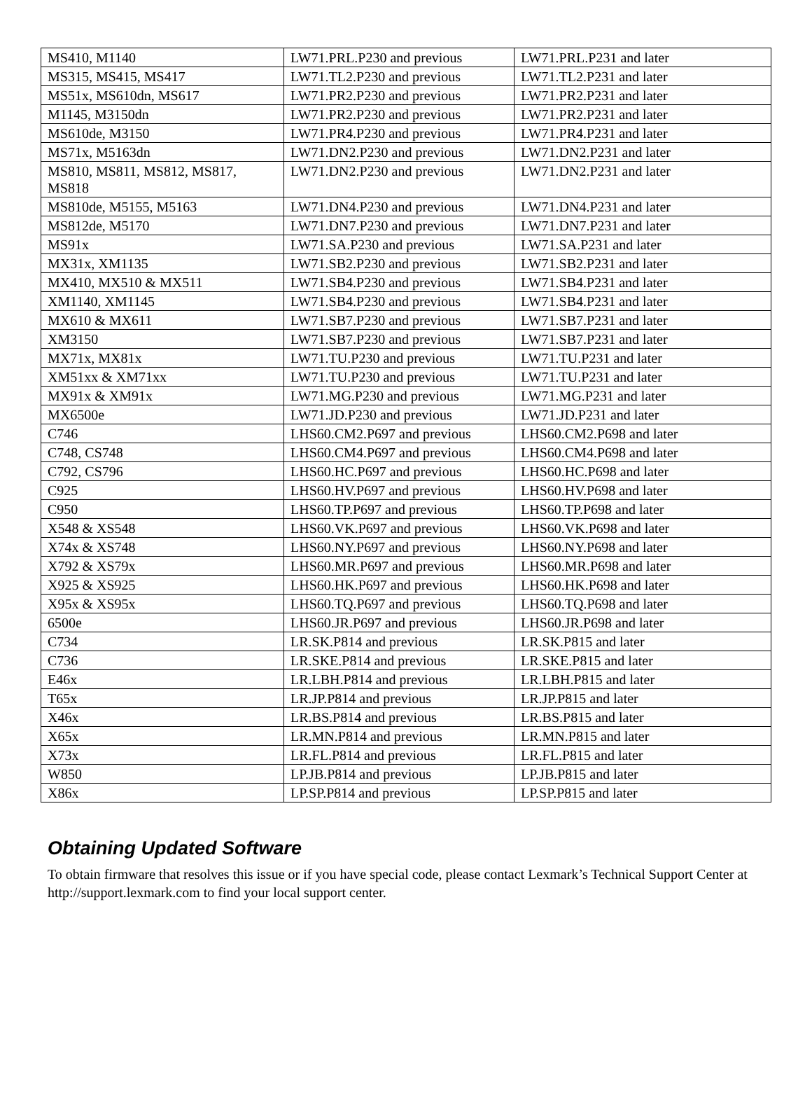| MS410, M1140 | LW71.PRL.P230 and previous | LW71.PRL.P231 and later |
| MS315, MS415, MS417 | LW71.TL2.P230 and previous | LW71.TL2.P231 and later |
| MS51x, MS610dn, MS617 | LW71.PR2.P230 and previous | LW71.PR2.P231 and later |
| M1145, M3150dn | LW71.PR2.P230 and previous | LW71.PR2.P231 and later |
| MS610de, M3150 | LW71.PR4.P230 and previous | LW71.PR4.P231 and later |
| MS71x, M5163dn | LW71.DN2.P230 and previous | LW71.DN2.P231 and later |
| MS810, MS811, MS812, MS817, MS818 | LW71.DN2.P230 and previous | LW71.DN2.P231 and later |
| MS810de, M5155, M5163 | LW71.DN4.P230 and previous | LW71.DN4.P231 and later |
| MS812de, M5170 | LW71.DN7.P230 and previous | LW71.DN7.P231 and later |
| MS91x | LW71.SA.P230 and previous | LW71.SA.P231 and later |
| MX31x, XM1135 | LW71.SB2.P230 and previous | LW71.SB2.P231 and later |
| MX410, MX510 & MX511 | LW71.SB4.P230 and previous | LW71.SB4.P231 and later |
| XM1140, XM1145 | LW71.SB4.P230 and previous | LW71.SB4.P231 and later |
| MX610 & MX611 | LW71.SB7.P230 and previous | LW71.SB7.P231 and later |
| XM3150 | LW71.SB7.P230 and previous | LW71.SB7.P231 and later |
| MX71x, MX81x | LW71.TU.P230 and previous | LW71.TU.P231 and later |
| XM51xx & XM71xx | LW71.TU.P230 and previous | LW71.TU.P231 and later |
| MX91x & XM91x | LW71.MG.P230 and previous | LW71.MG.P231 and later |
| MX6500e | LW71.JD.P230 and previous | LW71.JD.P231 and later |
| C746 | LHS60.CM2.P697 and previous | LHS60.CM2.P698 and later |
| C748, CS748 | LHS60.CM4.P697 and previous | LHS60.CM4.P698 and later |
| C792, CS796 | LHS60.HC.P697 and previous | LHS60.HC.P698 and later |
| C925 | LHS60.HV.P697 and previous | LHS60.HV.P698 and later |
| C950 | LHS60.TP.P697 and previous | LHS60.TP.P698 and later |
| X548 & XS548 | LHS60.VK.P697 and previous | LHS60.VK.P698 and later |
| X74x & XS748 | LHS60.NY.P697 and previous | LHS60.NY.P698 and later |
| X792 & XS79x | LHS60.MR.P697 and previous | LHS60.MR.P698 and later |
| X925 & XS925 | LHS60.HK.P697 and previous | LHS60.HK.P698 and later |
| X95x & XS95x | LHS60.TQ.P697 and previous | LHS60.TQ.P698 and later |
| 6500e | LHS60.JR.P697 and previous | LHS60.JR.P698 and later |
| C734 | LR.SK.P814 and previous | LR.SK.P815 and later |
| C736 | LR.SKE.P814 and previous | LR.SKE.P815 and later |
| E46x | LR.LBH.P814 and previous | LR.LBH.P815 and later |
| T65x | LR.JP.P814 and previous | LR.JP.P815 and later |
| X46x | LR.BS.P814 and previous | LR.BS.P815 and later |
| X65x | LR.MN.P814 and previous | LR.MN.P815 and later |
| X73x | LR.FL.P814 and previous | LR.FL.P815 and later |
| W850 | LP.JB.P814 and previous | LP.JB.P815 and later |
| X86x | LP.SP.P814 and previous | LP.SP.P815 and later |
Obtaining Updated Software
To obtain firmware that resolves this issue or if you have special code, please contact Lexmark’s Technical Support Center at http://support.lexmark.com to find your local support center.